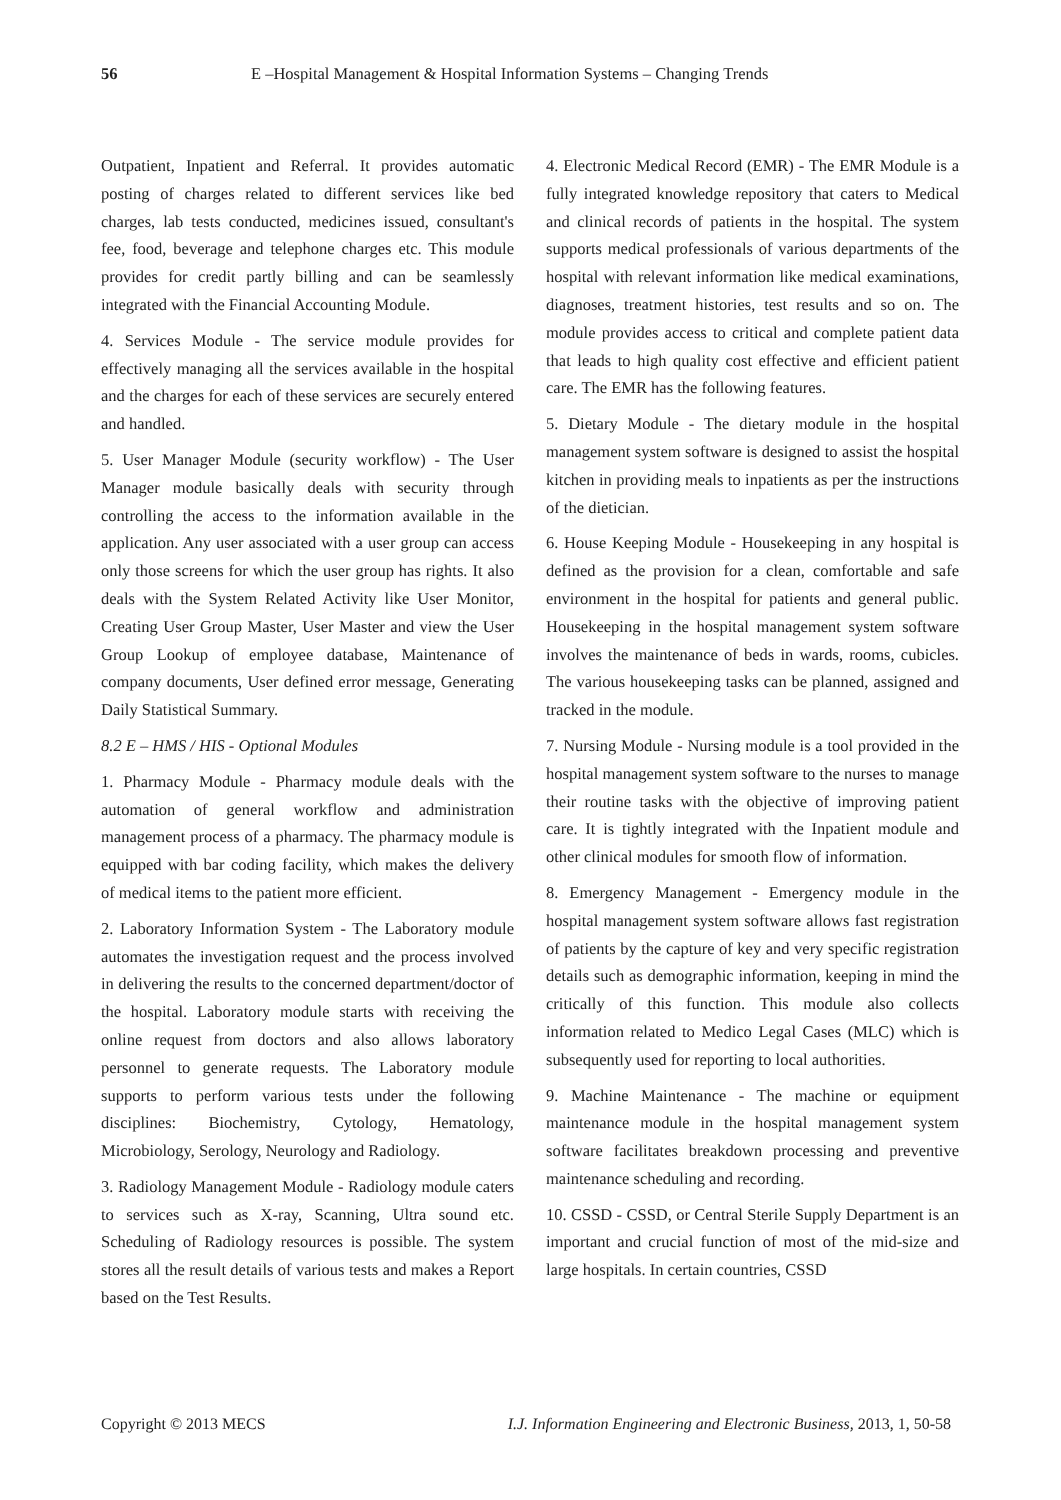56 E –Hospital Management & Hospital Information Systems – Changing Trends
Outpatient, Inpatient and Referral. It provides automatic posting of charges related to different services like bed charges, lab tests conducted, medicines issued, consultant's fee, food, beverage and telephone charges etc. This module provides for credit partly billing and can be seamlessly integrated with the Financial Accounting Module.
4. Services Module - The service module provides for effectively managing all the services available in the hospital and the charges for each of these services are securely entered and handled.
5. User Manager Module (security workflow) - The User Manager module basically deals with security through controlling the access to the information available in the application. Any user associated with a user group can access only those screens for which the user group has rights. It also deals with the System Related Activity like User Monitor, Creating User Group Master, User Master and view the User Group Lookup of employee database, Maintenance of company documents, User defined error message, Generating Daily Statistical Summary.
8.2 E – HMS / HIS - Optional Modules
1. Pharmacy Module - Pharmacy module deals with the automation of general workflow and administration management process of a pharmacy. The pharmacy module is equipped with bar coding facility, which makes the delivery of medical items to the patient more efficient.
2. Laboratory Information System - The Laboratory module automates the investigation request and the process involved in delivering the results to the concerned department/doctor of the hospital. Laboratory module starts with receiving the online request from doctors and also allows laboratory personnel to generate requests. The Laboratory module supports to perform various tests under the following disciplines: Biochemistry, Cytology, Hematology, Microbiology, Serology, Neurology and Radiology.
3. Radiology Management Module - Radiology module caters to services such as X-ray, Scanning, Ultra sound etc. Scheduling of Radiology resources is possible. The system stores all the result details of various tests and makes a Report based on the Test Results.
4. Electronic Medical Record (EMR) - The EMR Module is a fully integrated knowledge repository that caters to Medical and clinical records of patients in the hospital. The system supports medical professionals of various departments of the hospital with relevant information like medical examinations, diagnoses, treatment histories, test results and so on. The module provides access to critical and complete patient data that leads to high quality cost effective and efficient patient care. The EMR has the following features.
5. Dietary Module - The dietary module in the hospital management system software is designed to assist the hospital kitchen in providing meals to inpatients as per the instructions of the dietician.
6. House Keeping Module - Housekeeping in any hospital is defined as the provision for a clean, comfortable and safe environment in the hospital for patients and general public. Housekeeping in the hospital management system software involves the maintenance of beds in wards, rooms, cubicles. The various housekeeping tasks can be planned, assigned and tracked in the module.
7. Nursing Module - Nursing module is a tool provided in the hospital management system software to the nurses to manage their routine tasks with the objective of improving patient care. It is tightly integrated with the Inpatient module and other clinical modules for smooth flow of information.
8. Emergency Management - Emergency module in the hospital management system software allows fast registration of patients by the capture of key and very specific registration details such as demographic information, keeping in mind the critically of this function. This module also collects information related to Medico Legal Cases (MLC) which is subsequently used for reporting to local authorities.
9. Machine Maintenance - The machine or equipment maintenance module in the hospital management system software facilitates breakdown processing and preventive maintenance scheduling and recording.
10. CSSD - CSSD, or Central Sterile Supply Department is an important and crucial function of most of the mid-size and large hospitals. In certain countries, CSSD
Copyright © 2013 MECS I.J. Information Engineering and Electronic Business, 2013, 1, 50-58